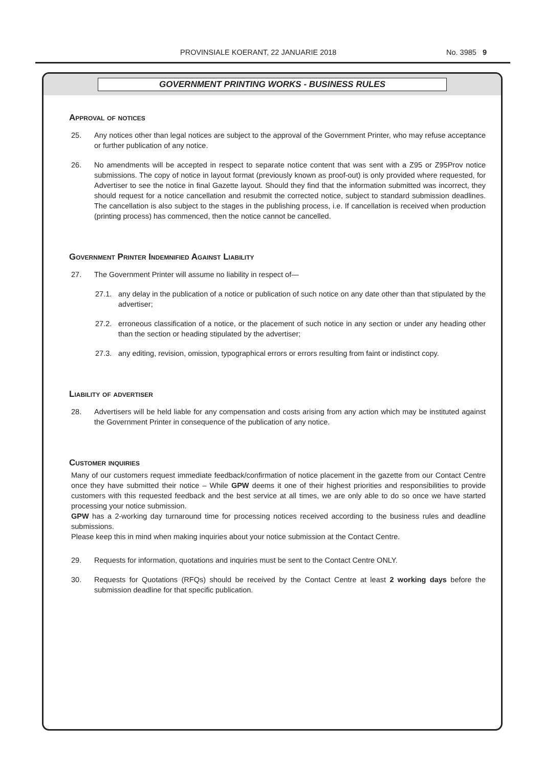PROVINSIALE KOERANT, 22 JANUARIE 2018 No. 3985 9
GOVERNMENT PRINTING WORKS - BUSINESS RULES
Approval of notices
25. Any notices other than legal notices are subject to the approval of the Government Printer, who may refuse acceptance or further publication of any notice.
26. No amendments will be accepted in respect to separate notice content that was sent with a Z95 or Z95Prov notice submissions. The copy of notice in layout format (previously known as proof-out) is only provided where requested, for Advertiser to see the notice in final Gazette layout. Should they find that the information submitted was incorrect, they should request for a notice cancellation and resubmit the corrected notice, subject to standard submission deadlines. The cancellation is also subject to the stages in the publishing process, i.e. If cancellation is received when production (printing process) has commenced, then the notice cannot be cancelled.
Government Printer Indemnified Against Liability
27. The Government Printer will assume no liability in respect of—
27.1. any delay in the publication of a notice or publication of such notice on any date other than that stipulated by the advertiser;
27.2. erroneous classification of a notice, or the placement of such notice in any section or under any heading other than the section or heading stipulated by the advertiser;
27.3. any editing, revision, omission, typographical errors or errors resulting from faint or indistinct copy.
Liability of advertiser
28. Advertisers will be held liable for any compensation and costs arising from any action which may be instituted against the Government Printer in consequence of the publication of any notice.
Customer inquiries
Many of our customers request immediate feedback/confirmation of notice placement in the gazette from our Contact Centre once they have submitted their notice – While GPW deems it one of their highest priorities and responsibilities to provide customers with this requested feedback and the best service at all times, we are only able to do so once we have started processing your notice submission.
GPW has a 2-working day turnaround time for processing notices received according to the business rules and deadline submissions.
Please keep this in mind when making inquiries about your notice submission at the Contact Centre.
29. Requests for information, quotations and inquiries must be sent to the Contact Centre ONLY.
30. Requests for Quotations (RFQs) should be received by the Contact Centre at least 2 working days before the submission deadline for that specific publication.